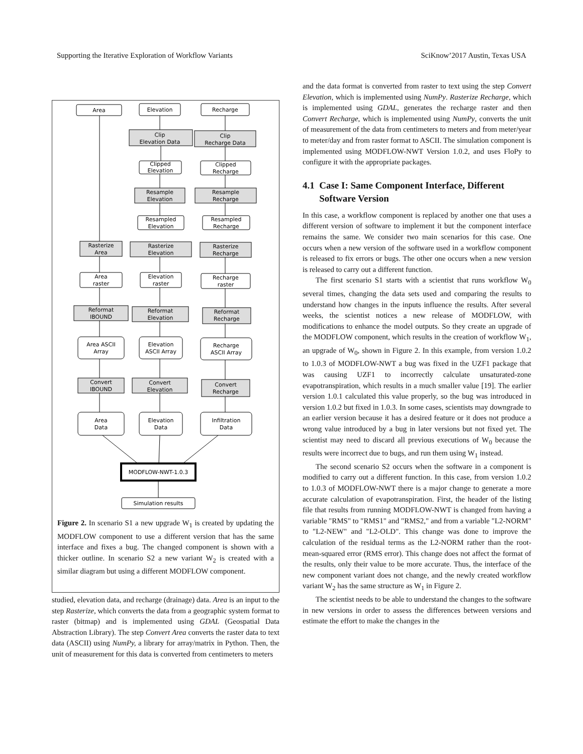Supporting the Iterative Exploration of Workflow Variants SciKnow’2017 Austin, Texas USA
Area
Elevation
Recharge
Clip
Elevation Data
Clip
Recharge Data
Clipped
Elevation
Clipped
Recharge
Resample
Elevation
Resample
Recharge
Resampled
Elevation
Resampled
Recharge
Rasterize
Area
Rasterize
Elevation
Rasterize
Recharge
Area
raster
Elevation
raster
Recharge
raster
Reformat
IBOUND
Reformat
Elevation
Reformat
Recharge
Area ASCII
Array
Elevation
ASCII Array
Recharge
ASCII Array
Convert
IBOUND
Convert
Elevation
Convert
Recharge
Area
Data
Elevation
Data
Infiltration
Data
MODFLOW-NWT-1.0.3
Simulation results
Figure 2. In scenario S1 a new upgrade W<sub>1</sub> is created by updating the MODFLOW component to use a different version that has the same interface and fixes a bug. The changed component is shown with a thicker outline. In scenario S2 a new variant W<sub>2</sub> is created with a similar diagram but using a different MODFLOW component.
studied, elevation data, and recharge (drainage) data. Area is an input to the step Rasterize, which converts the data from a geographic system format to raster (bitmap) and is implemented using GDAL (Geospatial Data Abstraction Library). The step Convert Area converts the raster data to text data (ASCII) using NumPy, a library for array/matrix in Python. Then, the unit of measurement for this data is converted from centimeters to meters
and the data format is converted from raster to text using the step Convert Elevation, which is implemented using NumPy. Rasterize Recharge, which is implemented using GDAL, generates the recharge raster and then Convert Recharge, which is implemented using NumPy, converts the unit of measurement of the data from centimeters to meters and from meter/year to meter/day and from raster format to ASCII. The simulation component is implemented using MODFLOW-NWT Version 1.0.2, and uses FloPy to configure it with the appropriate packages.
4.1 Case I: Same Component Interface, Different
Software Version
In this case, a workflow component is replaced by another one that uses a different version of software to implement it but the component interface remains the same. We consider two main scenarios for this case. One occurs when a new version of the software used in a workflow component is released to fix errors or bugs. The other one occurs when a new version is released to carry out a different function.
The first scenario S1 starts with a scientist that runs workflow W<sub>0</sub> several times, changing the data sets used and comparing the results to understand how changes in the inputs influence the results. After several weeks, the scientist notices a new release of MODFLOW, with modifications to enhance the model outputs. So they create an upgrade of the MODFLOW component, which results in the creation of workflow W<sub>1</sub>, an upgrade of W<sub>0</sub>, shown in Figure 2. In this example, from version 1.0.2 to 1.0.3 of MODFLOW-NWT a bug was fixed in the UZF1 package that was causing UZF1 to incorrectly calculate unsaturated-zone evapotranspiration, which results in a much smaller value [19]. The earlier version 1.0.1 calculated this value properly, so the bug was introduced in version 1.0.2 but fixed in 1.0.3. In some cases, scientists may downgrade to an earlier version because it has a desired feature or it does not produce a wrong value introduced by a bug in later versions but not fixed yet. The scientist may need to discard all previous executions of W<sub>0</sub> because the results were incorrect due to bugs, and run them using W<sub>1</sub> instead.
The second scenario S2 occurs when the software in a component is modified to carry out a different function. In this case, from version 1.0.2 to 1.0.3 of MODFLOW-NWT there is a major change to generate a more accurate calculation of evapotranspiration. First, the header of the listing file that results from running MODFLOW-NWT is changed from having a variable "RMS" to "RMS1" and "RMS2," and from a variable "L2-NORM" to "L2-NEW" and "L2-OLD". This change was done to improve the calculation of the residual terms as the L2-NORM rather than the root-mean-squared error (RMS error). This change does not affect the format of the results, only their value to be more accurate. Thus, the interface of the new component variant does not change, and the newly created workflow variant W<sub>2</sub> has the same structure as W<sub>1</sub> in Figure 2.
The scientist needs to be able to understand the changes to the software in new versions in order to assess the differences between versions and estimate the effort to make the changes in the